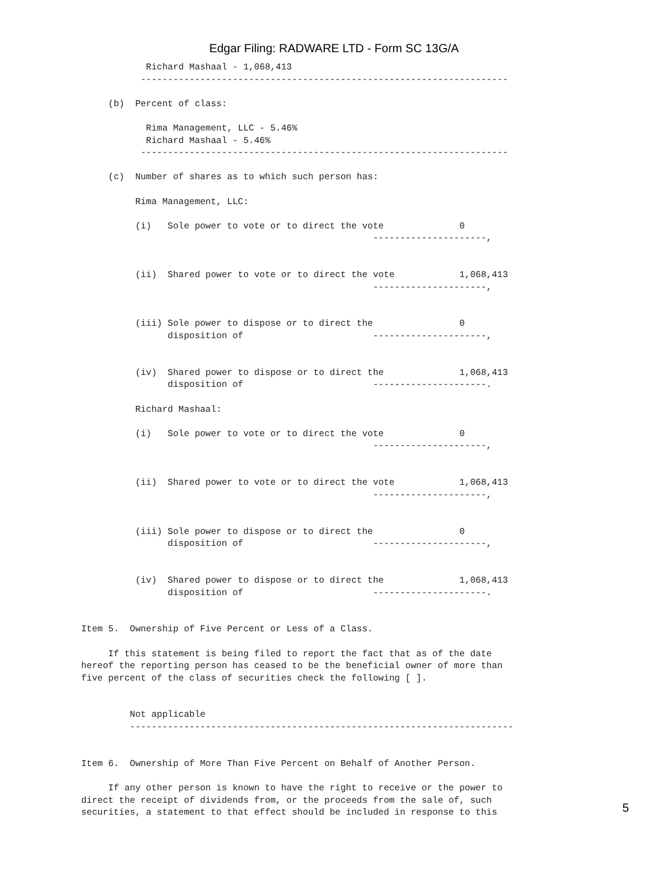Edgar Filing: RADWARE LTD - Form SC 13G/A
            Richard Mashaal - 1,068,413
           --------------------------------------------------------------------

     (b)  Percent of class:

            Rima Management, LLC - 5.46%
            Richard Mashaal - 5.46%
           --------------------------------------------------------------------

     (c)  Number of shares as to which such person has:

          Rima Management, LLC:

          (i)   Sole power to vote or to direct the vote              0
                                                      ---------------------,


          (ii)  Shared power to vote or to direct the vote            1,068,413
                                                      ---------------------,


          (iii) Sole power to dispose or to direct the                0
                disposition of                        ---------------------,


          (iv)  Shared power to dispose or to direct the              1,068,413
                disposition of                        ---------------------.

          Richard Mashaal:

          (i)   Sole power to vote or to direct the vote              0
                                                      ---------------------,


          (ii)  Shared power to vote or to direct the vote            1,068,413
                                                      ---------------------,


          (iii) Sole power to dispose or to direct the                0
                disposition of                        ---------------------,


          (iv)  Shared power to dispose or to direct the              1,068,413
                disposition of                        ---------------------.


Item 5.  Ownership of Five Percent or Less of a Class.

     If this statement is being filed to report the fact that as of the date
hereof the reporting person has ceased to be the beneficial owner of more than
five percent of the class of securities check the following [ ].


         Not applicable
         -----------------------------------------------------------------------


Item 6.  Ownership of More Than Five Percent on Behalf of Another Person.

     If any other person is known to have the right to receive or the power to
direct the receipt of dividends from, or the proceeds from the sale of, such
securities, a statement to that effect should be included in response to this
5